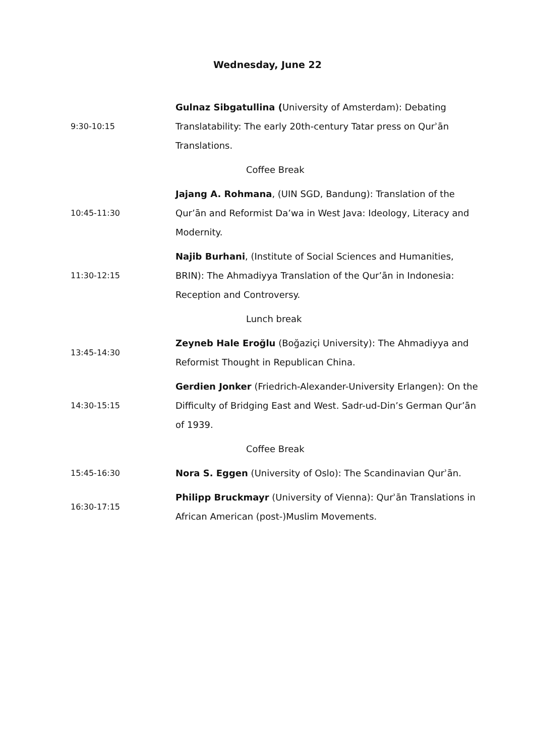Wednesday, June 22
| 9:30-10:15 | Gulnaz Sibgatullina ( University of Amsterdam): Debating Translatability: The early 20th-century Tatar press on Qurʾān Translations. |
| | Coffee Break |
| 10:45-11:30 | Jajang A. Rohmana , (UIN SGD, Bandung): Translation of the Qur’ān and Reformist Da’wa in West Java: Ideology, Literacy and Modernity. |
| 11:30-12:15 | Najib Burhani , (Institute of Social Sciences and Humanities, BRIN): The Ahmadiyya Translation of the Qur’ān in Indonesia: Reception and Controversy. |
| | Lunch break |
| 13:45-14:30 | Zeyneb Hale Eroğlu (Boğaziçi University): The Ahmadiyya and Reformist Thought in Republican China. |
| 14:30-15:15 | Gerdien Jonker (Friedrich-Alexander-University Erlangen): On the Difficulty of Bridging East and West. Sadr-ud-Din’s German Qur’ān of 1939. |
| | Coffee Break |
| 15:45-16:30 | Nora S. Eggen (University of Oslo): The Scandinavian Qurʾān. |
| 16:30-17:15 | Philipp Bruckmayr (University of Vienna): Qurʾān Translations in African American (post-)Muslim Movements. |